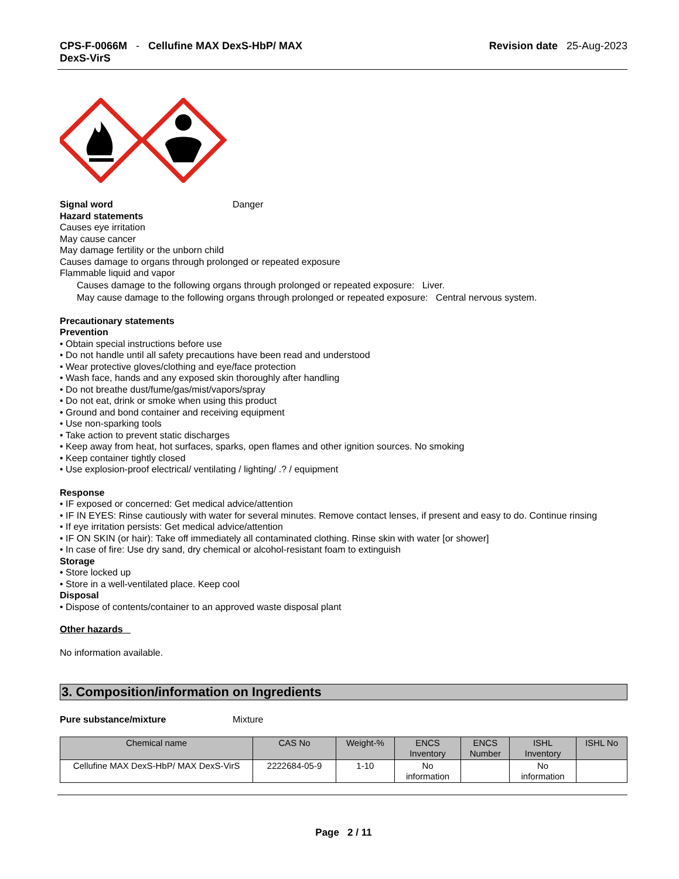CPS-F-0066M - Cellufine MAX DexS-HbP/ MAX
DexS-VirS
Revision date 25-Aug-2023
Signal word Danger
Hazard statements
Causes eye irritation
May cause cancer
May damage fertility or the unborn child
Causes damage to organs through prolonged or repeated exposure
Flammable liquid and vapor
Causes damage to the following organs through prolonged or repeated exposure: Liver.
May cause damage to the following organs through prolonged or repeated exposure: Central nervous system.
Precautionary statements
Prevention
• Obtain special instructions before use
• Do not handle until all safety precautions have been read and understood
• Wear protective gloves/clothing and eye/face protection
• Wash face, hands and any exposed skin thoroughly after handling
• Do not breathe dust/fume/gas/mist/vapors/spray
• Do not eat, drink or smoke when using this product
• Ground and bond container and receiving equipment
• Use non-sparking tools
• Take action to prevent static discharges
• Keep away from heat, hot surfaces, sparks, open flames and other ignition sources. No smoking
• Keep container tightly closed
• Use explosion-proof electrical/ ventilating / lighting/ .? / equipment
Response
• IF exposed or concerned: Get medical advice/attention
• IF IN EYES: Rinse cautiously with water for several minutes. Remove contact lenses, if present and easy to do. Continue rinsing
• If eye irritation persists: Get medical advice/attention
• IF ON SKIN (or hair): Take off immediately all contaminated clothing. Rinse skin with water [or shower]
• In case of fire: Use dry sand, dry chemical or alcohol-resistant foam to extinguish
Storage
• Store locked up
• Store in a well-ventilated place. Keep cool
Disposal
• Dispose of contents/container to an approved waste disposal plant
Other hazards
No information available.
3. Composition/information on Ingredients
Pure substance/mixture Mixture
| Chemical name | CAS No | Weight-% | ENCS Inventory | ENCS Number | ISHL Inventory | ISHL No |
| --- | --- | --- | --- | --- | --- | --- |
| Cellufine MAX DexS-HbP/ MAX DexS-VirS | 2222684-05-9 | 1-10 | No information | | No information | |
Page 2 / 11